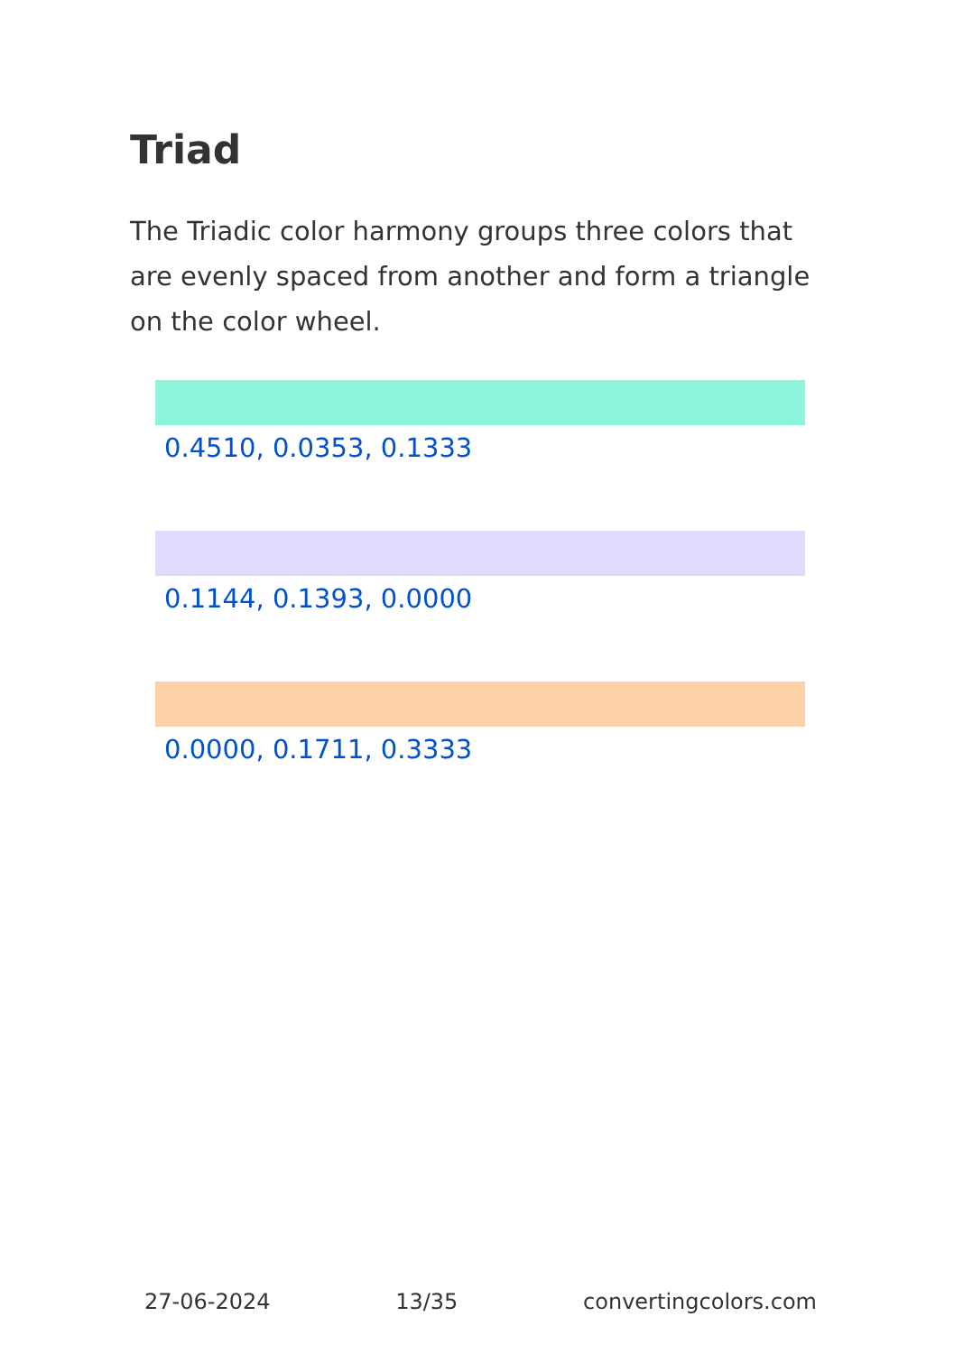Triad
The Triadic color harmony groups three colors that are evenly spaced from another and form a triangle on the color wheel.
0.4510, 0.0353, 0.1333
0.1144, 0.1393, 0.0000
0.0000, 0.1711, 0.3333
27-06-2024 13/35 convertingcolors.com